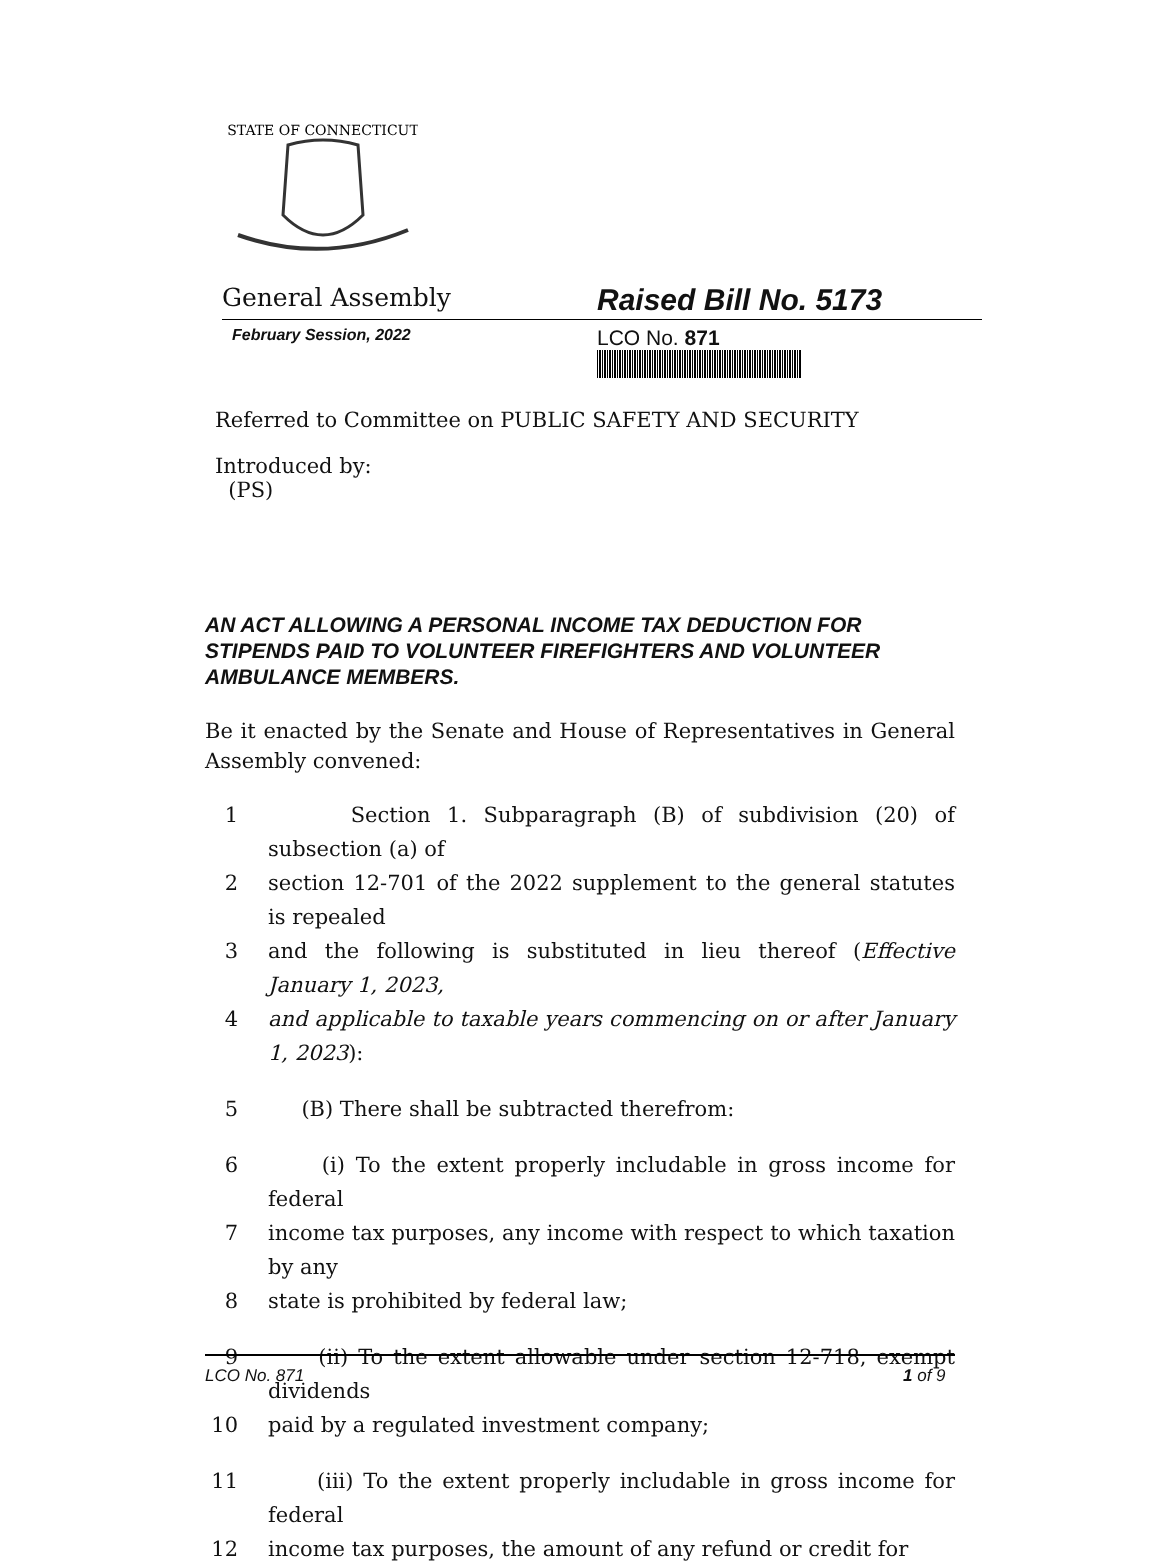STATE OF CONNECTICUT
General Assembly
Raised Bill No. 5173
February Session, 2022
LCO No. 871
Referred to Committee on PUBLIC SAFETY AND SECURITY
Introduced by:
(PS)
AN ACT ALLOWING A PERSONAL INCOME TAX DEDUCTION FOR STIPENDS PAID TO VOLUNTEER FIREFIGHTERS AND VOLUNTEER AMBULANCE MEMBERS.
Be it enacted by the Senate and House of Representatives in General Assembly convened:
1 Section 1. Subparagraph (B) of subdivision (20) of subsection (a) of
2 section 12-701 of the 2022 supplement to the general statutes is repealed
3 and the following is substituted in lieu thereof (Effective January 1, 2023,
4 and applicable to taxable years commencing on or after January 1, 2023):
5 (B) There shall be subtracted therefrom:
6 (i) To the extent properly includable in gross income for federal
7 income tax purposes, any income with respect to which taxation by any
8 state is prohibited by federal law;
9 (ii) To the extent allowable under section 12-718, exempt dividends
10 paid by a regulated investment company;
11 (iii) To the extent properly includable in gross income for federal
12 income tax purposes, the amount of any refund or credit for
LCO No. 871 1 of 9